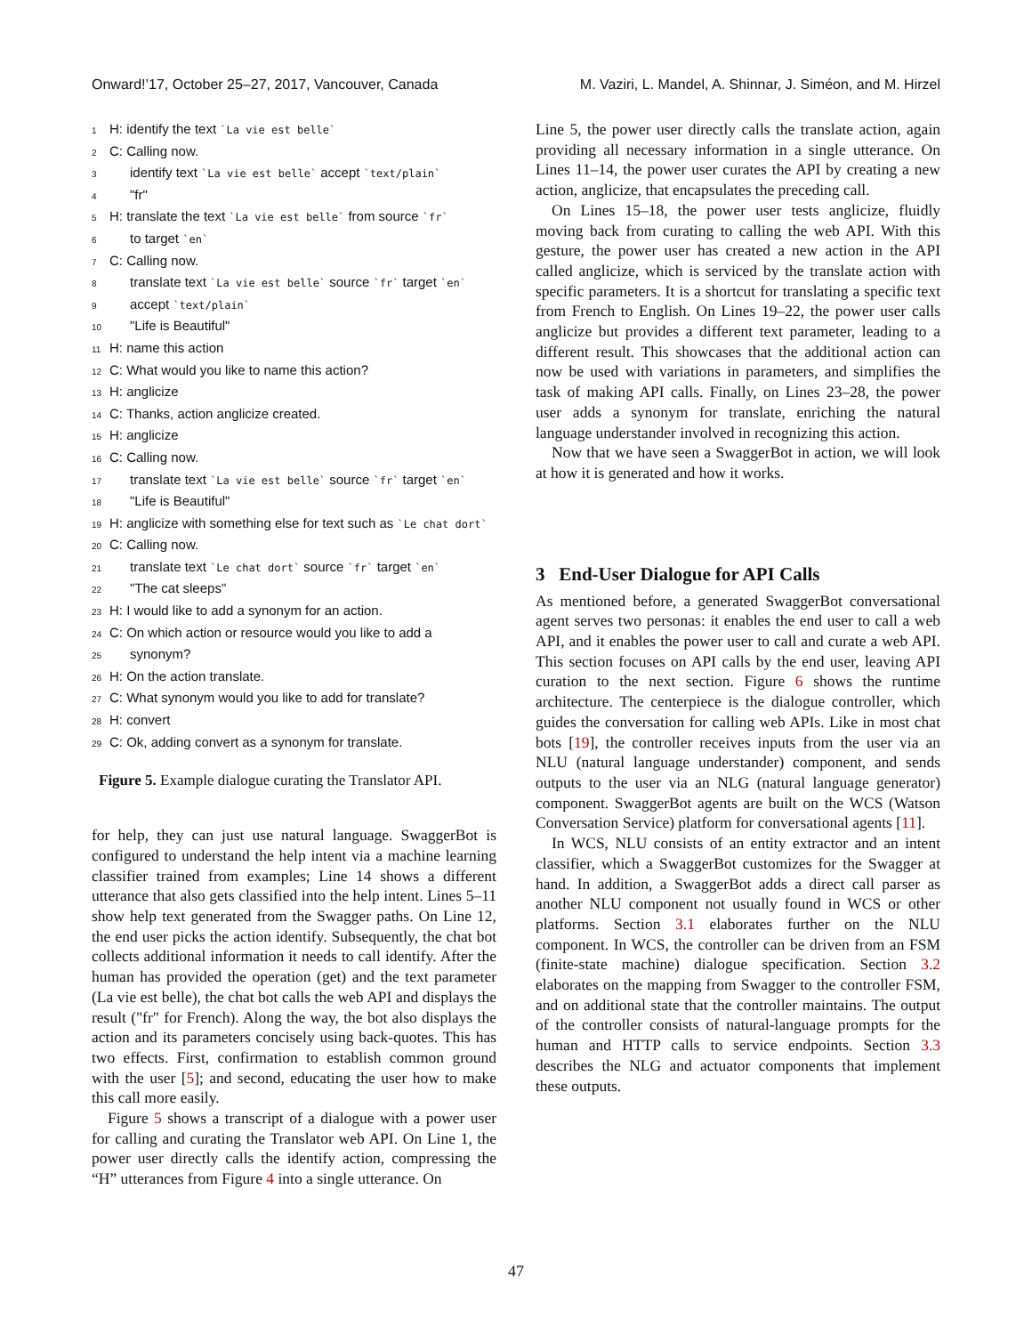Onward!’17, October 25–27, 2017, Vancouver, Canada M. Vaziri, L. Mandel, A. Shinnar, J. Siméon, and M. Hirzel
1 H: identify the text `La vie est belle`
2 C: Calling now.
3 identify text `La vie est belle` accept `text/plain`
4 "fr"
5 H: translate the text `La vie est belle` from source `fr`
6 to target `en`
7 C: Calling now.
8 translate text `La vie est belle` source `fr` target `en`
9 accept `text/plain`
10 "Life is Beautiful"
11 H: name this action
12 C: What would you like to name this action?
13 H: anglicize
14 C: Thanks, action anglicize created.
15 H: anglicize
16 C: Calling now.
17 translate text `La vie est belle` source `fr` target `en`
18 "Life is Beautiful"
19 H: anglicize with something else for text such as `Le chat dort`
20 C: Calling now.
21 translate text `Le chat dort` source `fr` target `en`
22 "The cat sleeps"
23 H: I would like to add a synonym for an action.
24 C: On which action or resource would you like to add a
25 synonym?
26 H: On the action translate.
27 C: What synonym would you like to add for translate?
28 H: convert
29 C: Ok, adding convert as a synonym for translate.
Figure 5. Example dialogue curating the Translator API.
for help, they can just use natural language. SwaggerBot is configured to understand the help intent via a machine learning classifier trained from examples; Line 14 shows a different utterance that also gets classified into the help intent. Lines 5–11 show help text generated from the Swagger paths. On Line 12, the end user picks the action identify. Subsequently, the chat bot collects additional information it needs to call identify. After the human has provided the operation (get) and the text parameter (La vie est belle), the chat bot calls the web API and displays the result ("fr" for French). Along the way, the bot also displays the action and its parameters concisely using back-quotes. This has two effects. First, confirmation to establish common ground with the user [5]; and second, educating the user how to make this call more easily.
Figure 5 shows a transcript of a dialogue with a power user for calling and curating the Translator web API. On Line 1, the power user directly calls the identify action, compressing the “H” utterances from Figure 4 into a single utterance. On
Line 5, the power user directly calls the translate action, again providing all necessary information in a single utterance. On Lines 11–14, the power user curates the API by creating a new action, anglicize, that encapsulates the preceding call.
On Lines 15–18, the power user tests anglicize, fluidly moving back from curating to calling the web API. With this gesture, the power user has created a new action in the API called anglicize, which is serviced by the translate action with specific parameters. It is a shortcut for translating a specific text from French to English. On Lines 19–22, the power user calls anglicize but provides a different text parameter, leading to a different result. This showcases that the additional action can now be used with variations in parameters, and simplifies the task of making API calls. Finally, on Lines 23–28, the power user adds a synonym for translate, enriching the natural language understander involved in recognizing this action.
Now that we have seen a SwaggerBot in action, we will look at how it is generated and how it works.
3 End-User Dialogue for API Calls
As mentioned before, a generated SwaggerBot conversational agent serves two personas: it enables the end user to call a web API, and it enables the power user to call and curate a web API. This section focuses on API calls by the end user, leaving API curation to the next section. Figure 6 shows the runtime architecture. The centerpiece is the dialogue controller, which guides the conversation for calling web APIs. Like in most chat bots [19], the controller receives inputs from the user via an NLU (natural language understander) component, and sends outputs to the user via an NLG (natural language generator) component. SwaggerBot agents are built on the WCS (Watson Conversation Service) platform for conversational agents [11].
In WCS, NLU consists of an entity extractor and an intent classifier, which a SwaggerBot customizes for the Swagger at hand. In addition, a SwaggerBot adds a direct call parser as another NLU component not usually found in WCS or other platforms. Section 3.1 elaborates further on the NLU component. In WCS, the controller can be driven from an FSM (finite-state machine) dialogue specification. Section 3.2 elaborates on the mapping from Swagger to the controller FSM, and on additional state that the controller maintains. The output of the controller consists of natural-language prompts for the human and HTTP calls to service endpoints. Section 3.3 describes the NLG and actuator components that implement these outputs.
47